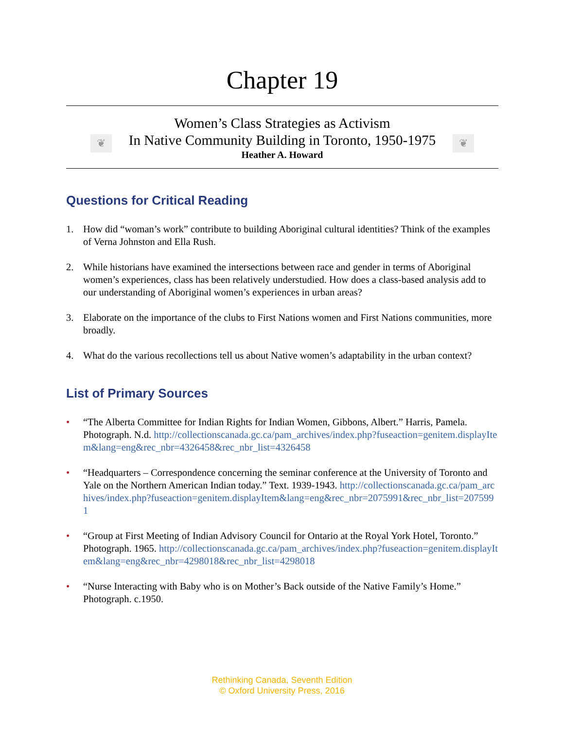Chapter 19
❦ ❦
Women’s Class Strategies as Activism
In Native Community Building in Toronto, 1950-1975
Heather A. Howard
Questions for Critical Reading
1. How did “woman’s work” contribute to building Aboriginal cultural identities? Think of the examples of Verna Johnston and Ella Rush.
2. While historians have examined the intersections between race and gender in terms of Aboriginal women’s experiences, class has been relatively understudied. How does a class-based analysis add to our understanding of Aboriginal women’s experiences in urban areas?
3. Elaborate on the importance of the clubs to First Nations women and First Nations communities, more broadly.
4. What do the various recollections tell us about Native women’s adaptability in the urban context?
List of Primary Sources
• “The Alberta Committee for Indian Rights for Indian Women, Gibbons, Albert.” Harris, Pamela. Photograph. N.d. http://collectionscanada.gc.ca/pam_archives/index.php?fuseaction=genitem.displayItem&lang=eng&rec_nbr=4326458&rec_nbr_list=4326458
• “Headquarters – Correspondence concerning the seminar conference at the University of Toronto and Yale on the Northern American Indian today.” Text. 1939-1943. http://collectionscanada.gc.ca/pam_archives/index.php?fuseaction=genitem.displayItem&lang=eng&rec_nbr=2075991&rec_nbr_list=2075991
• “Group at First Meeting of Indian Advisory Council for Ontario at the Royal York Hotel, Toronto.” Photograph. 1965. http://collectionscanada.gc.ca/pam_archives/index.php?fuseaction=genitem.displayItem&lang=eng&rec_nbr=4298018&rec_nbr_list=4298018
• “Nurse Interacting with Baby who is on Mother’s Back outside of the Native Family’s Home.” Photograph. c.1950.
Rethinking Canada, Seventh Edition
© Oxford University Press, 2016